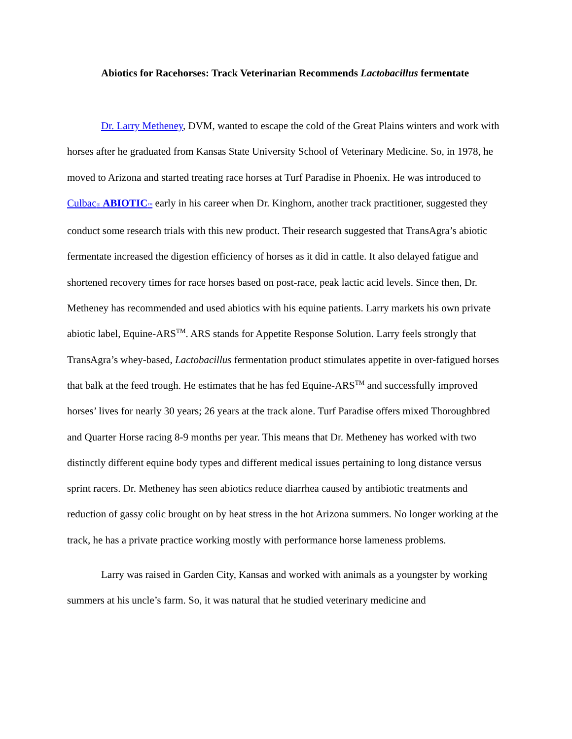Abiotics for Racehorses: Track Veterinarian Recommends Lactobacillus fermentate
Dr. Larry Metheney, DVM, wanted to escape the cold of the Great Plains winters and work with horses after he graduated from Kansas State University School of Veterinary Medicine. So, in 1978, he moved to Arizona and started treating race horses at Turf Paradise in Phoenix. He was introduced to Culbac® ABIOTIC™ early in his career when Dr. Kinghorn, another track practitioner, suggested they conduct some research trials with this new product. Their research suggested that TransAgra’s abiotic fermentate increased the digestion efficiency of horses as it did in cattle. It also delayed fatigue and shortened recovery times for race horses based on post-race, peak lactic acid levels. Since then, Dr. Metheney has recommended and used abiotics with his equine patients. Larry markets his own private abiotic label, Equine-ARS<sup>TM</sup>. ARS stands for Appetite Response Solution. Larry feels strongly that TransAgra’s whey-based, Lactobacillus fermentation product stimulates appetite in over-fatigued horses that balk at the feed trough. He estimates that he has fed Equine-ARS<sup>TM</sup> and successfully improved horses’ lives for nearly 30 years; 26 years at the track alone. Turf Paradise offers mixed Thoroughbred and Quarter Horse racing 8-9 months per year. This means that Dr. Metheney has worked with two distinctly different equine body types and different medical issues pertaining to long distance versus sprint racers. Dr. Metheney has seen abiotics reduce diarrhea caused by antibiotic treatments and reduction of gassy colic brought on by heat stress in the hot Arizona summers. No longer working at the track, he has a private practice working mostly with performance horse lameness problems.
Larry was raised in Garden City, Kansas and worked with animals as a youngster by working summers at his uncle’s farm. So, it was natural that he studied veterinary medicine and